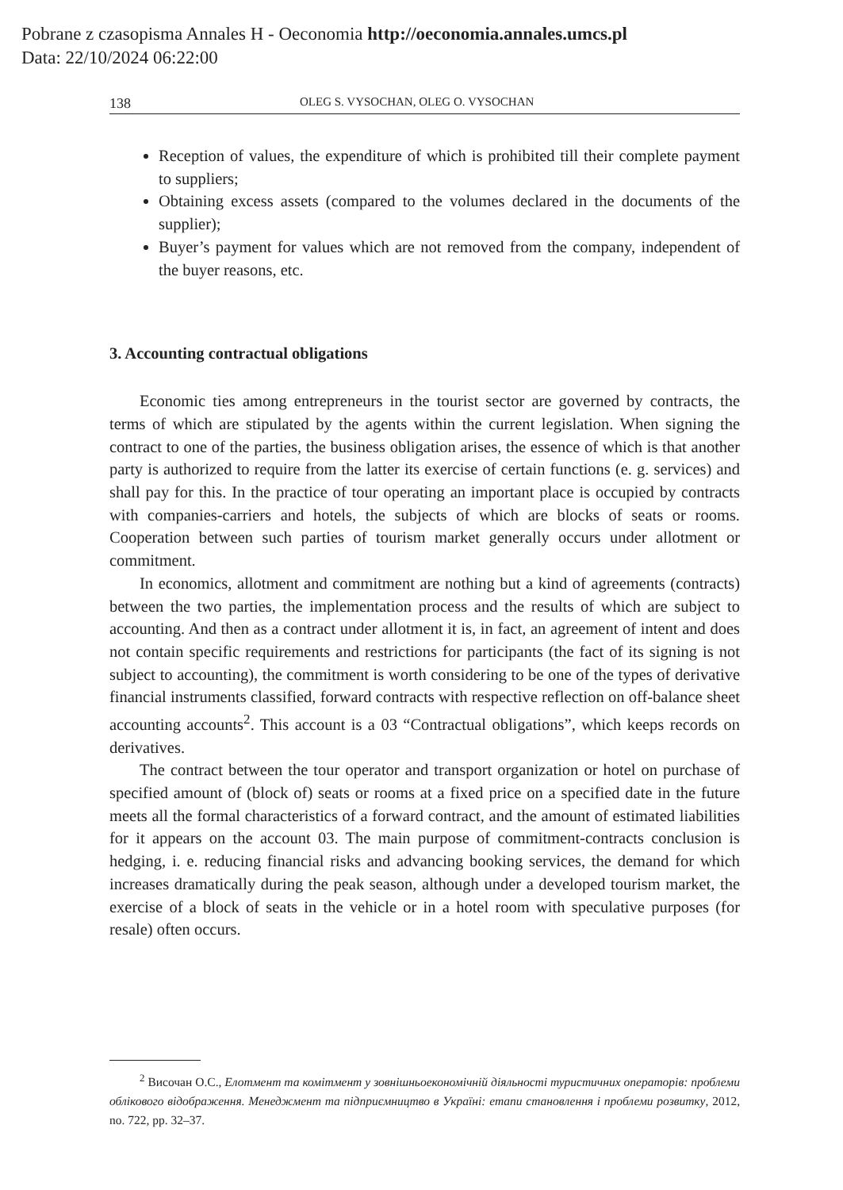Pobrane z czasopisma Annales H - Oeconomia http://oeconomia.annales.umcs.pl
Data: 22/10/2024 06:22:00
138 OLEG S. VYSOCHAN, OLEG O. VYSOCHAN
Reception of values, the expenditure of which is prohibited till their complete payment to suppliers;
Obtaining excess assets (compared to the volumes declared in the documents of the supplier);
Buyer’s payment for values which are not removed from the company, independent of the buyer reasons, etc.
3. Accounting contractual obligations
Economic ties among entrepreneurs in the tourist sector are governed by contracts, the terms of which are stipulated by the agents within the current legislation. When signing the contract to one of the parties, the business obligation arises, the essence of which is that another party is authorized to require from the latter its exercise of certain functions (e. g. services) and shall pay for this. In the practice of tour operating an important place is occupied by contracts with companies-carriers and hotels, the subjects of which are blocks of seats or rooms. Cooperation between such parties of tourism market generally occurs under allotment or commitment.
In economics, allotment and commitment are nothing but a kind of agreements (contracts) between the two parties, the implementation process and the results of which are subject to accounting. And then as a contract under allotment it is, in fact, an agreement of intent and does not contain specific requirements and restrictions for participants (the fact of its signing is not subject to accounting), the commitment is worth considering to be one of the types of derivative financial instruments classified, forward contracts with respective reflection on off-balance sheet accounting accounts<sup>2</sup>. This account is a 03 “Contractual obligations”, which keeps records on derivatives.
The contract between the tour operator and transport organization or hotel on purchase of specified amount of (block of) seats or rooms at a fixed price on a specified date in the future meets all the formal characteristics of a forward contract, and the amount of estimated liabilities for it appears on the account 03. The main purpose of commitment-contracts conclusion is hedging, i. e. reducing financial risks and advancing booking services, the demand for which increases dramatically during the peak season, although under a developed tourism market, the exercise of a block of seats in the vehicle or in a hotel room with speculative purposes (for resale) often occurs.
<sup>2</sup> Височан О.С., Елотмент та комітмент у зовнішньоекономічній діяльності туристичних операторів: проблеми облікового відображення. Менеджмент та підприємництво в Україні: етапи становлення і проблеми розвитку, 2012, no. 722, pp. 32–37.